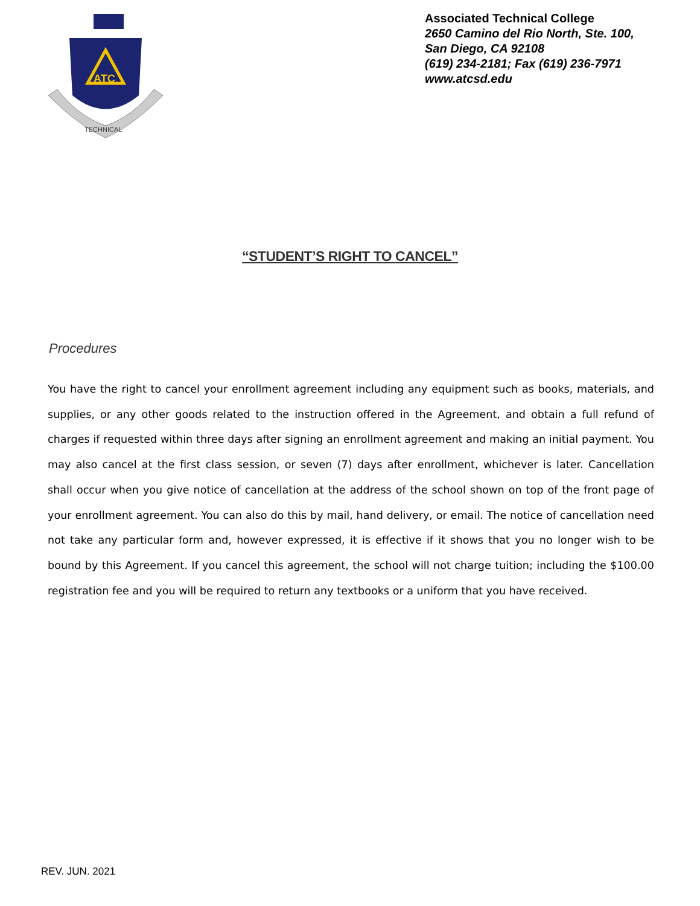ATC
TECHNICAL
Associated Technical College
2650 Camino del Rio North, Ste. 100,
San Diego, CA 92108
(619) 234-2181; Fax (619) 236-7971
www.atcsd.edu
“STUDENT’S RIGHT TO CANCEL”
Procedures
You have the right to cancel your enrollment agreement including any equipment such as books, materials, and supplies, or any other goods related to the instruction offered in the Agreement, and obtain a full refund of charges if requested within three days after signing an enrollment agreement and making an initial payment. You may also cancel at the first class session, or seven (7) days after enrollment, whichever is later. Cancellation shall occur when you give notice of cancellation at the address of the school shown on top of the front page of your enrollment agreement. You can also do this by mail, hand delivery, or email. The notice of cancellation need not take any particular form and, however expressed, it is effective if it shows that you no longer wish to be bound by this Agreement. If you cancel this agreement, the school will not charge tuition; including the $100.00 registration fee and you will be required to return any textbooks or a uniform that you have received.
REV. JUN. 2021